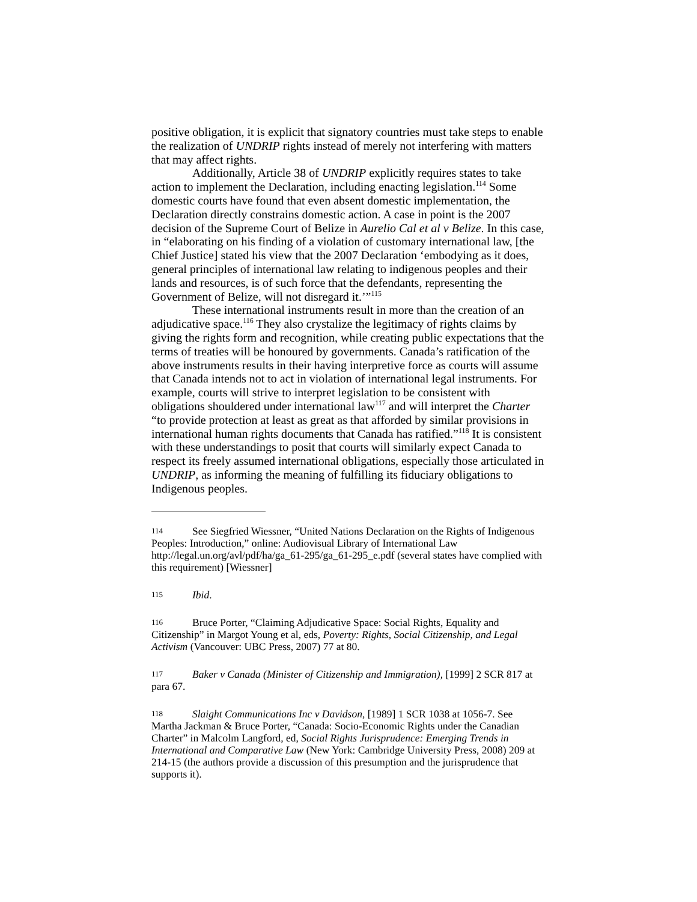positive obligation, it is explicit that signatory countries must take steps to enable the realization of UNDRIP rights instead of merely not interfering with matters that may affect rights.
Additionally, Article 38 of UNDRIP explicitly requires states to take action to implement the Declaration, including enacting legislation.<sup>114</sup> Some domestic courts have found that even absent domestic implementation, the Declaration directly constrains domestic action. A case in point is the 2007 decision of the Supreme Court of Belize in Aurelio Cal et al v Belize. In this case, in “elaborating on his finding of a violation of customary international law, [the Chief Justice] stated his view that the 2007 Declaration ‘embodying as it does, general principles of international law relating to indigenous peoples and their lands and resources, is of such force that the defendants, representing the Government of Belize, will not disregard it.’”<sup>115</sup>
These international instruments result in more than the creation of an adjudicative space.<sup>116</sup> They also crystalize the legitimacy of rights claims by giving the rights form and recognition, while creating public expectations that the terms of treaties will be honoured by governments. Canada’s ratification of the above instruments results in their having interpretive force as courts will assume that Canada intends not to act in violation of international legal instruments. For example, courts will strive to interpret legislation to be consistent with obligations shouldered under international law<sup>117</sup> and will interpret the Charter “to provide protection at least as great as that afforded by similar provisions in international human rights documents that Canada has ratified.”<sup>118</sup> It is consistent with these understandings to posit that courts will similarly expect Canada to respect its freely assumed international obligations, especially those articulated in UNDRIP, as informing the meaning of fulfilling its fiduciary obligations to Indigenous peoples.
114 See Siegfried Wiessner, “United Nations Declaration on the Rights of Indigenous Peoples: Introduction,” online: Audiovisual Library of International Law http://legal.un.org/avl/pdf/ha/ga_61-295/ga_61-295_e.pdf (several states have complied with this requirement) [Wiessner]
115 Ibid.
116 Bruce Porter, “Claiming Adjudicative Space: Social Rights, Equality and Citizenship” in Margot Young et al, eds, Poverty: Rights, Social Citizenship, and Legal Activism (Vancouver: UBC Press, 2007) 77 at 80.
117 Baker v Canada (Minister of Citizenship and Immigration), [1999] 2 SCR 817 at para 67.
118 Slaight Communications Inc v Davidson, [1989] 1 SCR 1038 at 1056-7. See Martha Jackman & Bruce Porter, “Canada: Socio-Economic Rights under the Canadian Charter” in Malcolm Langford, ed, Social Rights Jurisprudence: Emerging Trends in International and Comparative Law (New York: Cambridge University Press, 2008) 209 at 214-15 (the authors provide a discussion of this presumption and the jurisprudence that supports it).